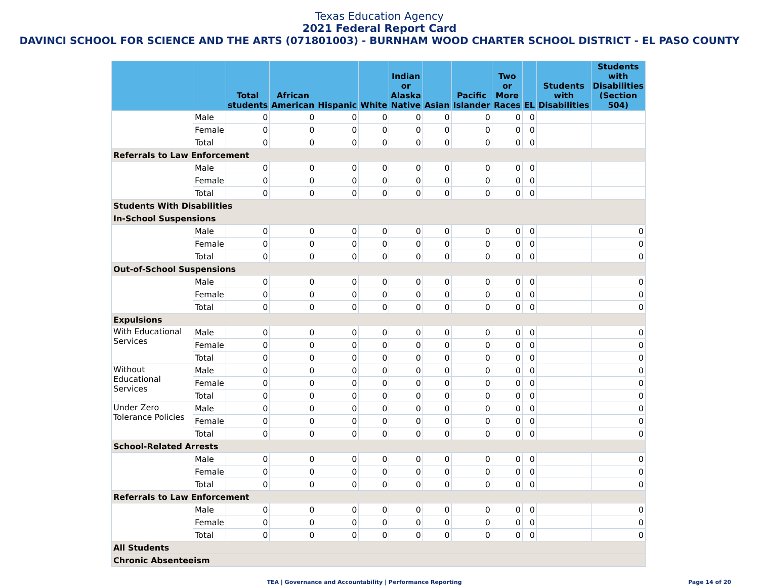Texas Education Agency
2021 Federal Report Card
DAVINCI SCHOOL FOR SCIENCE AND THE ARTS (071801003) - BURNHAM WOOD CHARTER SCHOOL DISTRICT - EL PASO COUNTY
| | | Total students | African American | Hispanic | White | Indian or Alaska Native | Asian | Pacific Islander | Two or More Races | EL | Students with Disabilities | Students with Disabilities (Section 504) |
| --- | --- | --- | --- | --- | --- | --- | --- | --- | --- | --- | --- | --- |
| | Male | 0 | 0 | 0 | 0 | 0 | 0 | 0 | 0 | 0 | | |
| | Female | 0 | 0 | 0 | 0 | 0 | 0 | 0 | 0 | 0 | | |
| | Total | 0 | 0 | 0 | 0 | 0 | 0 | 0 | 0 | 0 | | |
| Referrals to Law Enforcement | | | | | | | | | | | | |
| | Male | 0 | 0 | 0 | 0 | 0 | 0 | 0 | 0 | 0 | | |
| | Female | 0 | 0 | 0 | 0 | 0 | 0 | 0 | 0 | 0 | | |
| | Total | 0 | 0 | 0 | 0 | 0 | 0 | 0 | 0 | 0 | | |
| Students With Disabilities | | | | | | | | | | | | |
| In-School Suspensions | | | | | | | | | | | | |
| | Male | 0 | 0 | 0 | 0 | 0 | 0 | 0 | 0 | 0 | | 0 |
| | Female | 0 | 0 | 0 | 0 | 0 | 0 | 0 | 0 | 0 | | 0 |
| | Total | 0 | 0 | 0 | 0 | 0 | 0 | 0 | 0 | 0 | | 0 |
| Out-of-School Suspensions | | | | | | | | | | | | |
| | Male | 0 | 0 | 0 | 0 | 0 | 0 | 0 | 0 | 0 | | 0 |
| | Female | 0 | 0 | 0 | 0 | 0 | 0 | 0 | 0 | 0 | | 0 |
| | Total | 0 | 0 | 0 | 0 | 0 | 0 | 0 | 0 | 0 | | 0 |
| Expulsions | | | | | | | | | | | | |
| With Educational Services | Male | 0 | 0 | 0 | 0 | 0 | 0 | 0 | 0 | 0 | | 0 |
| | Female | 0 | 0 | 0 | 0 | 0 | 0 | 0 | 0 | 0 | | 0 |
| | Total | 0 | 0 | 0 | 0 | 0 | 0 | 0 | 0 | 0 | | 0 |
| Without Educational Services | Male | 0 | 0 | 0 | 0 | 0 | 0 | 0 | 0 | 0 | | 0 |
| | Female | 0 | 0 | 0 | 0 | 0 | 0 | 0 | 0 | 0 | | 0 |
| | Total | 0 | 0 | 0 | 0 | 0 | 0 | 0 | 0 | 0 | | 0 |
| Under Zero Tolerance Policies | Male | 0 | 0 | 0 | 0 | 0 | 0 | 0 | 0 | 0 | | 0 |
| | Female | 0 | 0 | 0 | 0 | 0 | 0 | 0 | 0 | 0 | | 0 |
| | Total | 0 | 0 | 0 | 0 | 0 | 0 | 0 | 0 | 0 | | 0 |
| School-Related Arrests | | | | | | | | | | | | |
| | Male | 0 | 0 | 0 | 0 | 0 | 0 | 0 | 0 | 0 | | 0 |
| | Female | 0 | 0 | 0 | 0 | 0 | 0 | 0 | 0 | 0 | | 0 |
| | Total | 0 | 0 | 0 | 0 | 0 | 0 | 0 | 0 | 0 | | 0 |
| Referrals to Law Enforcement | | | | | | | | | | | | |
| | Male | 0 | 0 | 0 | 0 | 0 | 0 | 0 | 0 | 0 | | 0 |
| | Female | 0 | 0 | 0 | 0 | 0 | 0 | 0 | 0 | 0 | | 0 |
| | Total | 0 | 0 | 0 | 0 | 0 | 0 | 0 | 0 | 0 | | 0 |
| All Students | | | | | | | | | | | | |
| Chronic Absenteeism | | | | | | | | | | | | |
TEA | Governance and Accountability | Performance Reporting
Page 14 of 20